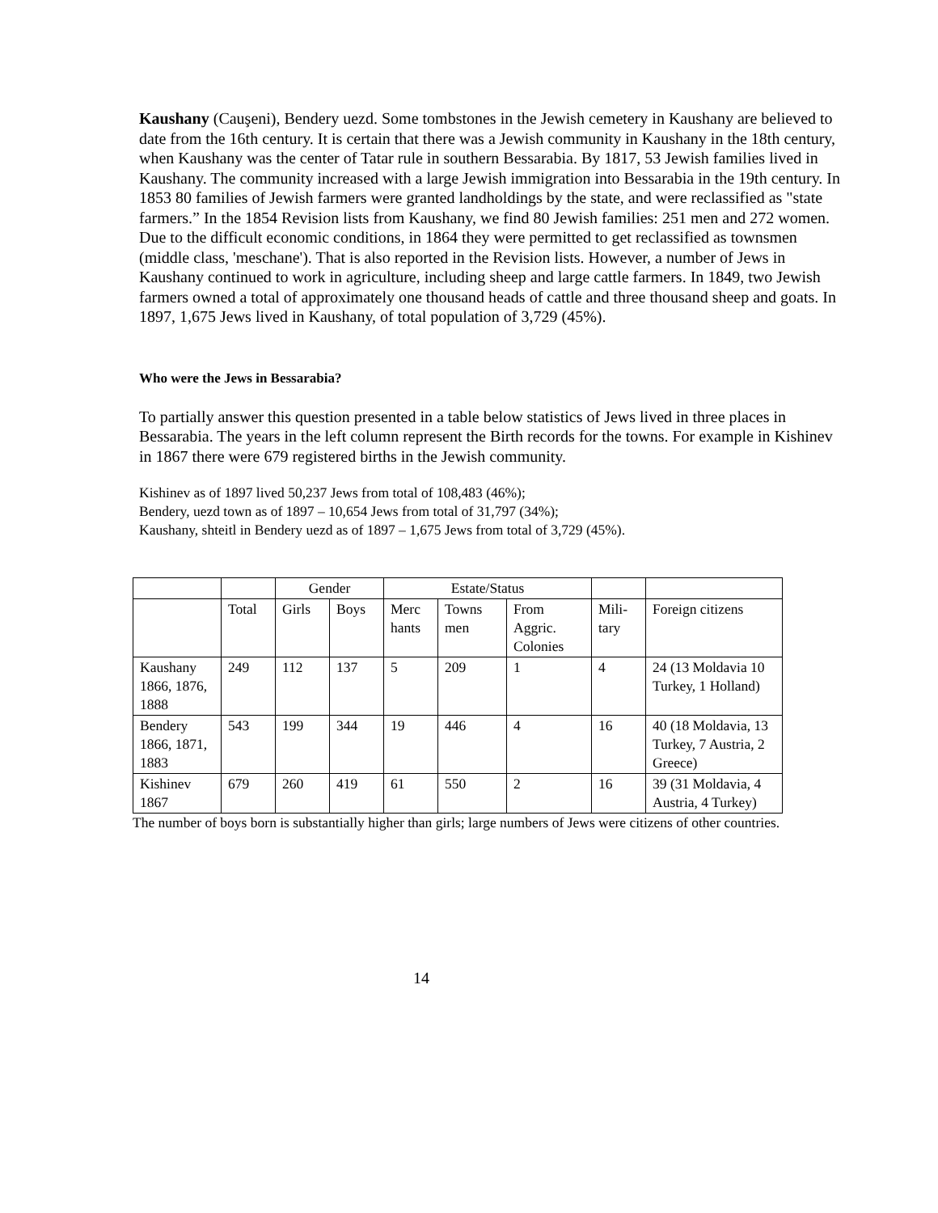Kaushany (Cauşeni), Bendery uezd. Some tombstones in the Jewish cemetery in Kaushany are believed to date from the 16th century. It is certain that there was a Jewish community in Kaushany in the 18th century, when Kaushany was the center of Tatar rule in southern Bessarabia. By 1817, 53 Jewish families lived in Kaushany. The community increased with a large Jewish immigration into Bessarabia in the 19th century. In 1853 80 families of Jewish farmers were granted landholdings by the state, and were reclassified as "state farmers.” In the 1854 Revision lists from Kaushany, we find 80 Jewish families: 251 men and 272 women. Due to the difficult economic conditions, in 1864 they were permitted to get reclassified as townsmen (middle class, 'meschane'). That is also reported in the Revision lists. However, a number of Jews in Kaushany continued to work in agriculture, including sheep and large cattle farmers. In 1849, two Jewish farmers owned a total of approximately one thousand heads of cattle and three thousand sheep and goats. In 1897, 1,675 Jews lived in Kaushany, of total population of 3,729 (45%).
Who were the Jews in Bessarabia?
To partially answer this question presented in a table below statistics of Jews lived in three places in Bessarabia. The years in the left column represent the Birth records for the towns. For example in Kishinev in 1867 there were 679 registered births in the Jewish community.
Kishinev as of 1897 lived 50,237 Jews from total of 108,483 (46%);
Bendery, uezd town as of 1897 – 10,654 Jews from total of 31,797 (34%);
Kaushany, shteitl in Bendery uezd as of 1897 – 1,675 Jews from total of 3,729 (45%).
| | | Gender | | Estate/Status | | | | |
| | Total | Girls | Boys | Merc hants | Towns men | From Aggric. Colonies | Mili-tary | Foreign citizens |
| Kaushany 1866, 1876, 1888 | 249 | 112 | 137 | 5 | 209 | 1 | 4 | 24 (13 Moldavia 10 Turkey, 1 Holland) |
| Bendery 1866, 1871, 1883 | 543 | 199 | 344 | 19 | 446 | 4 | 16 | 40 (18 Moldavia, 13 Turkey, 7 Austria, 2 Greece) |
| Kishinev 1867 | 679 | 260 | 419 | 61 | 550 | 2 | 16 | 39 (31 Moldavia, 4 Austria, 4 Turkey) |
The number of boys born is substantially higher than girls; large numbers of Jews were citizens of other countries.
14